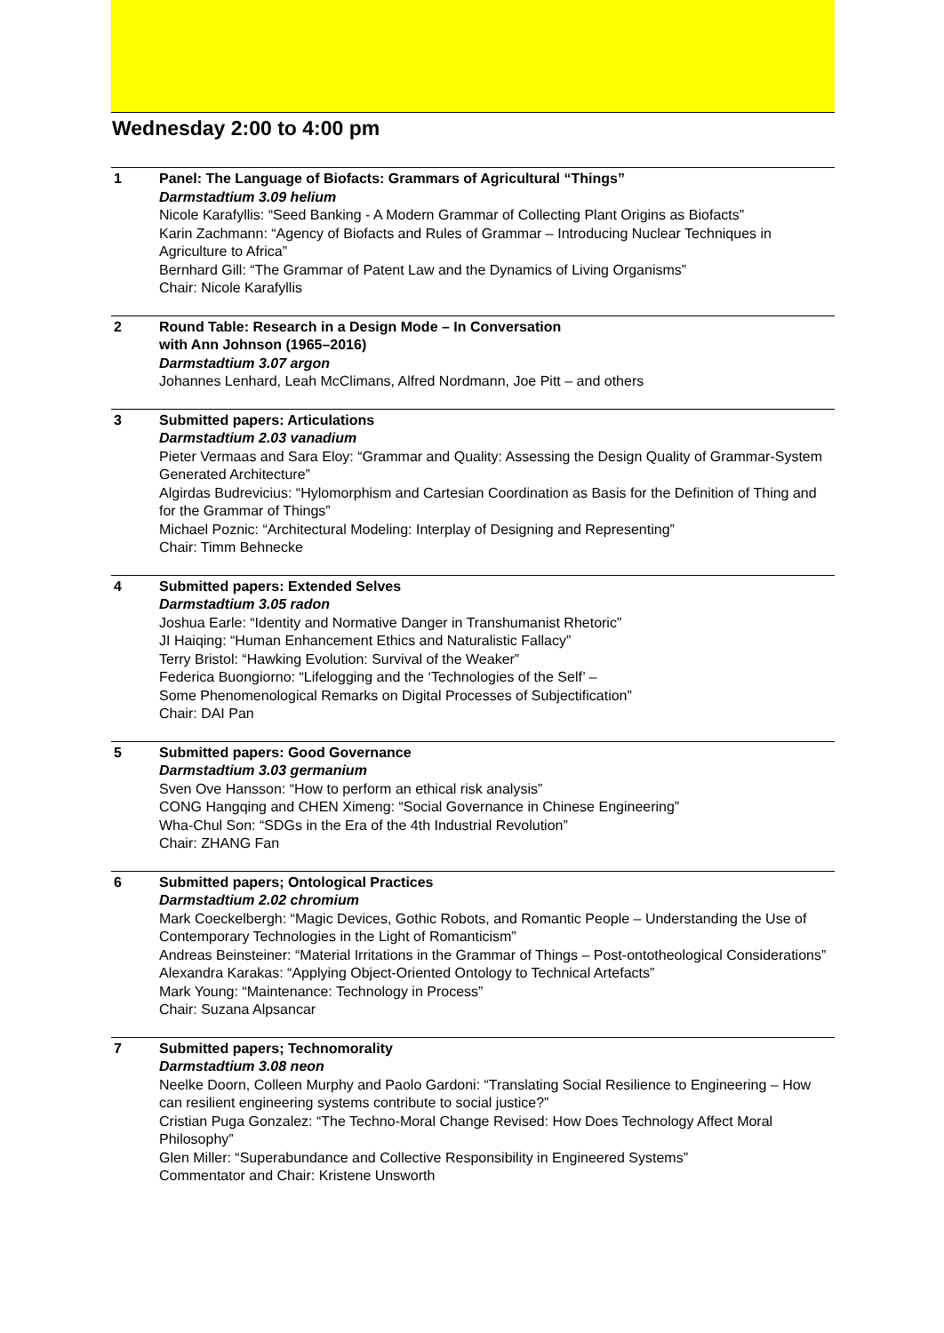Wednesday 2:00 to 4:00 pm
1 Panel: The Language of Biofacts: Grammars of Agricultural “Things”
Darmstadtium 3.09 helium
Nicole Karafyllis: “Seed Banking - A Modern Grammar of Collecting Plant Origins as Biofacts”
Karin Zachmann: “Agency of Biofacts and Rules of Grammar – Introducing Nuclear Techniques in Agriculture to Africa”
Bernhard Gill: “The Grammar of Patent Law and the Dynamics of Living Organisms”
Chair: Nicole Karafyllis
2 Round Table: Research in a Design Mode – In Conversation
with Ann Johnson (1965–2016)
Darmstadtium 3.07 argon
Johannes Lenhard, Leah McClimans, Alfred Nordmann, Joe Pitt – and others
3 Submitted papers: Articulations
Darmstadtium 2.03 vanadium
Pieter Vermaas and Sara Eloy: “Grammar and Quality: Assessing the Design Quality of Grammar-System Generated Architecture”
Algirdas Budrevicius: “Hylomorphism and Cartesian Coordination as Basis for the Definition of Thing and for the Grammar of Things”
Michael Poznic: “Architectural Modeling: Interplay of Designing and Representing”
Chair: Timm Behnecke
4 Submitted papers: Extended Selves
Darmstadtium 3.05 radon
Joshua Earle: “Identity and Normative Danger in Transhumanist Rhetoric”
JI Haiqing: “Human Enhancement Ethics and Naturalistic Fallacy”
Terry Bristol: “Hawking Evolution: Survival of the Weaker”
Federica Buongiorno: “Lifelogging and the ‘Technologies of the Self’ –
Some Phenomenological Remarks on Digital Processes of Subjectification”
Chair: DAI Pan
5 Submitted papers: Good Governance
Darmstadtium 3.03 germanium
Sven Ove Hansson: “How to perform an ethical risk analysis”
CONG Hangqing and CHEN Ximeng: “Social Governance in Chinese Engineering”
Wha-Chul Son: “SDGs in the Era of the 4th Industrial Revolution”
Chair: ZHANG Fan
6 Submitted papers; Ontological Practices
Darmstadtium 2.02 chromium
Mark Coeckelbergh: “Magic Devices, Gothic Robots, and Romantic People – Understanding the Use of Contemporary Technologies in the Light of Romanticism”
Andreas Beinsteiner: “Material Irritations in the Grammar of Things – Post-ontotheological Considerations”
Alexandra Karakas: “Applying Object-Oriented Ontology to Technical Artefacts”
Mark Young: “Maintenance: Technology in Process”
Chair: Suzana Alpsancar
7 Submitted papers; Technomorality
Darmstadtium 3.08 neon
Neelke Doorn, Colleen Murphy and Paolo Gardoni: “Translating Social Resilience to Engineering – How can resilient engineering systems contribute to social justice?”
Cristian Puga Gonzalez: “The Techno-Moral Change Revised: How Does Technology Affect Moral Philosophy”
Glen Miller: “Superabundance and Collective Responsibility in Engineered Systems”
Commentator and Chair: Kristene Unsworth